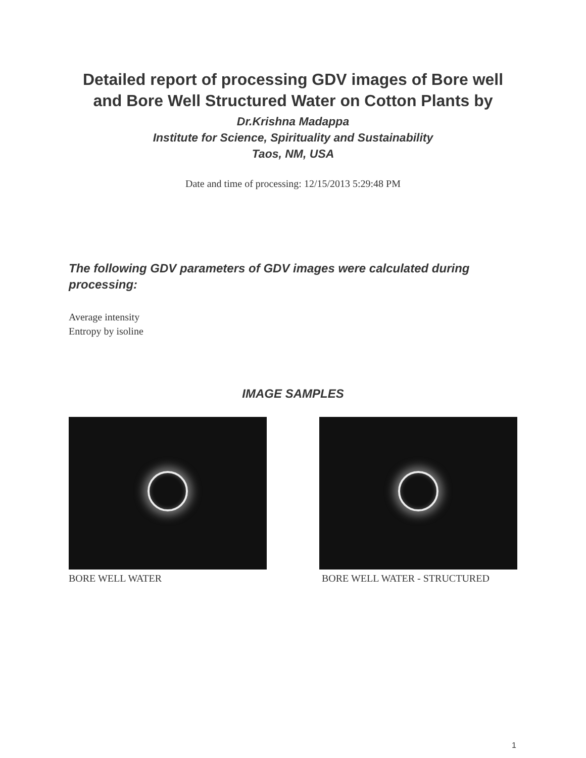Detailed report of processing GDV images of Bore well and Bore Well Structured Water on Cotton Plants by
Dr.Krishna Madappa
Institute for Science, Spirituality and Sustainability
Taos, NM, USA
Date and time of processing: 12/15/2013 5:29:48 PM
The following GDV parameters of GDV images were calculated during processing:
Average intensity
Entropy by isoline
IMAGE SAMPLES
BORE WELL WATER BORE WELL WATER - STRUCTURED
1